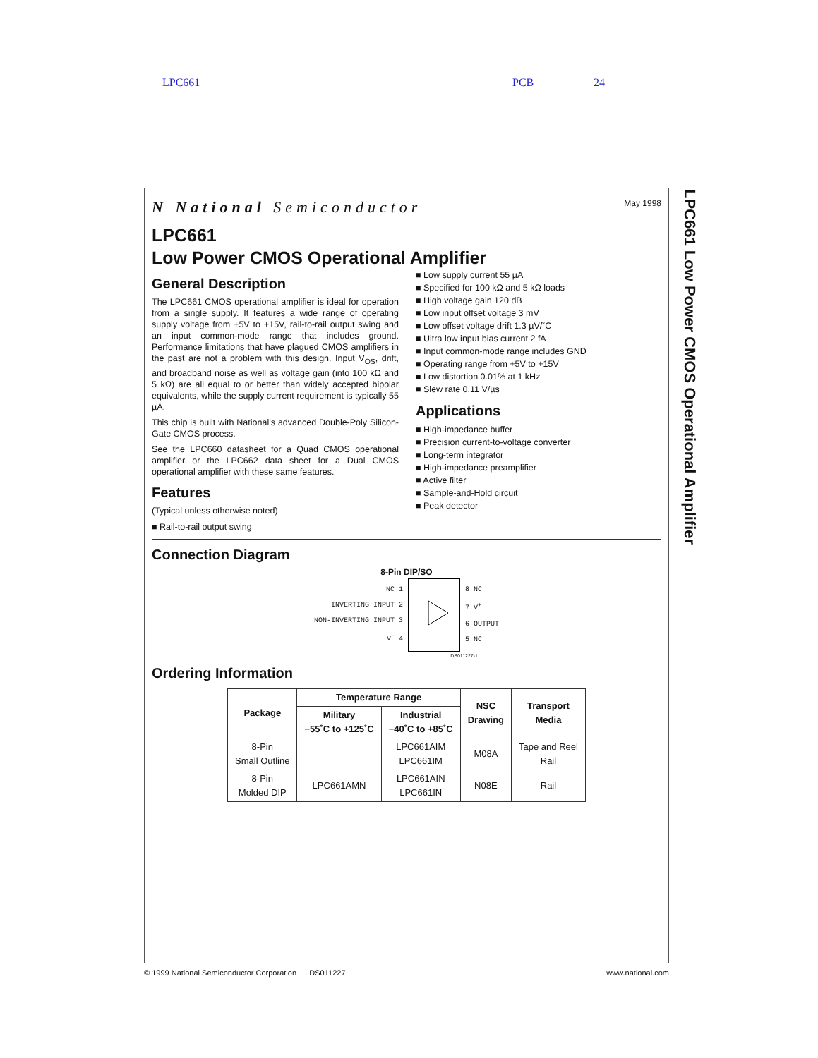LPC661 PCB 24
N National Semiconductor
May 1998
LPC661
Low Power CMOS Operational Amplifier
General Description
The LPC661 CMOS operational amplifier is ideal for operation from a single supply. It features a wide range of operating supply voltage from +5V to +15V, rail-to-rail output swing and an input common-mode range that includes ground. Performance limitations that have plagued CMOS amplifiers in the past are not a problem with this design. Input V<sub>OS</sub>, drift, and broadband noise as well as voltage gain (into 100 kΩ and 5 kΩ) are all equal to or better than widely accepted bipolar equivalents, while the supply current requirement is typically 55 µA.
This chip is built with National’s advanced Double-Poly Silicon-Gate CMOS process.
See the LPC660 datasheet for a Quad CMOS operational amplifier or the LPC662 data sheet for a Dual CMOS operational amplifier with these same features.
Features
(Typical unless otherwise noted)
■ Rail-to-rail output swing
■ Low supply current 55 µA
■ Specified for 100 kΩ and 5 kΩ loads
■ High voltage gain 120 dB
■ Low input offset voltage 3 mV
■ Low offset voltage drift 1.3 µV/˚C
■ Ultra low input bias current 2 fA
■ Input common-mode range includes GND
■ Operating range from +5V to +15V
■ Low distortion 0.01% at 1 kHz
■ Slew rate 0.11 V/µs
Applications
■ High-impedance buffer
■ Precision current-to-voltage converter
■ Long-term integrator
■ High-impedance preamplifier
■ Active filter
■ Sample-and-Hold circuit
■ Peak detector
Connection Diagram
8-Pin DIP/SO
NC 1
INVERTING INPUT 2
NON-INVERTING INPUT 3
V<sup>−</sup> 4
8 NC
7 V<sup>+</sup>
6 OUTPUT
5 NC
DS011227-1
Ordering Information
| Package | Temperature Range | | NSC Drawing | Transport Media |
| --- | --- | --- | --- | --- |
| | Military −55˚C to +125˚C | Industrial −40˚C to +85˚C | | |
| 8-Pin Small Outline | | LPC661AIM LPC661IM | M08A | Tape and Reel Rail |
| 8-Pin Molded DIP | LPC661AMN | LPC661AIN LPC661IN | N08E | Rail |
LPC661 Low Power CMOS Operational Amplifier
© 1999 National Semiconductor Corporation DS011227 www.national.com